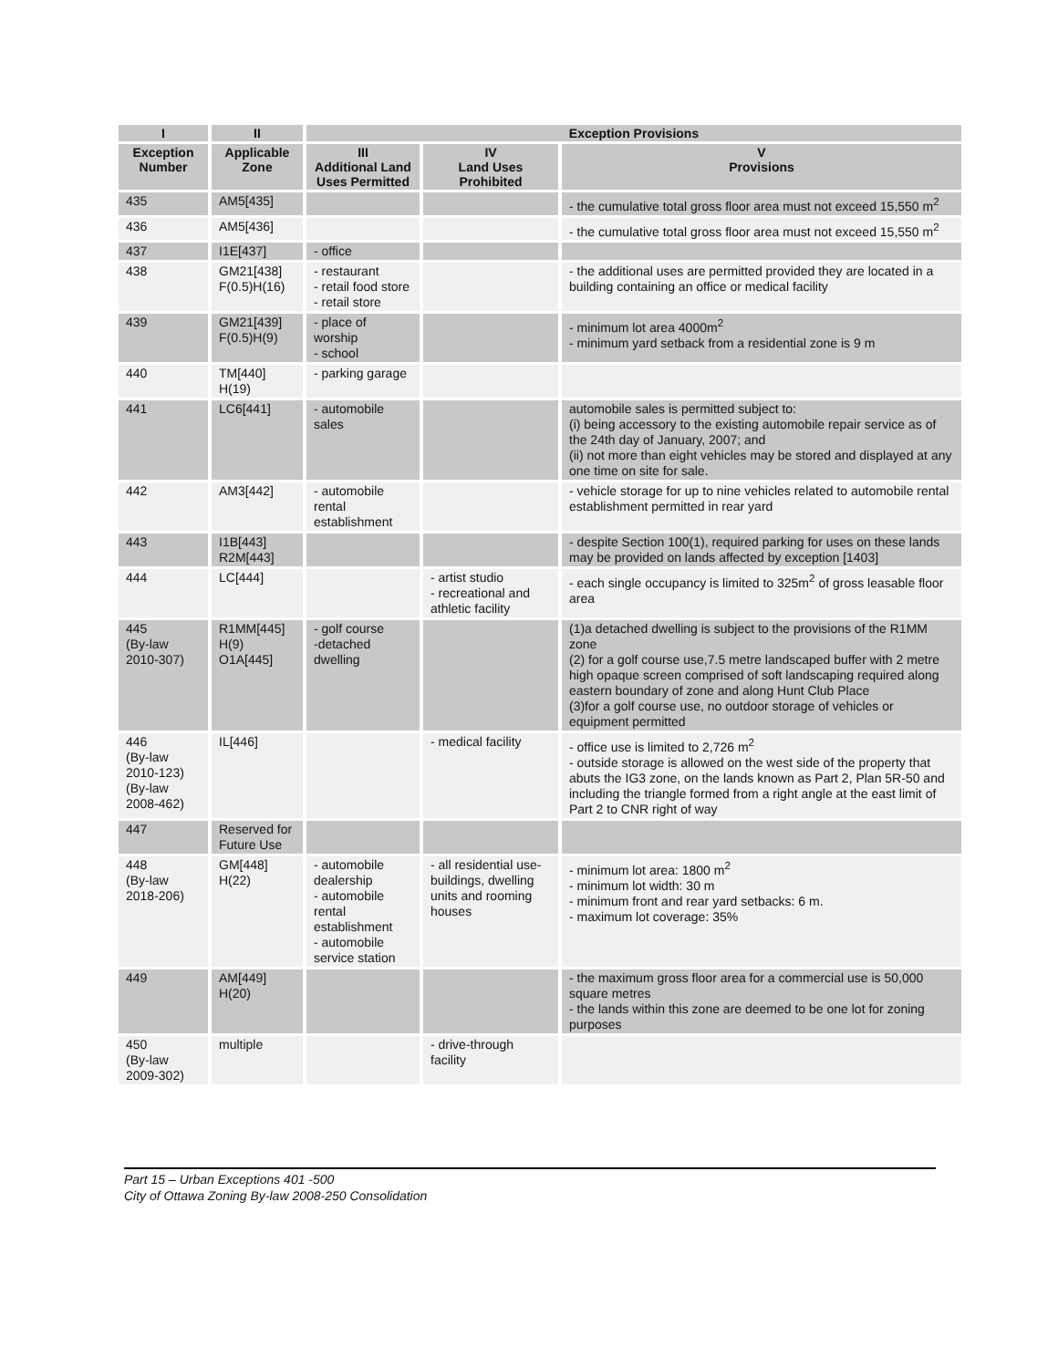| I | II | Exception Provisions | | |
| --- | --- | --- | --- | --- |
| Exception Number | Applicable Zone | III Additional Land Uses Permitted | IV Land Uses Prohibited | V Provisions |
| 435 | AM5[435] | | | - the cumulative total gross floor area must not exceed 15,550 m<sup>2</sup> |
| 436 | AM5[436] | | | - the cumulative total gross floor area must not exceed 15,550 m<sup>2</sup> |
| 437 | I1E[437] | - office | | |
| 438 | GM21[438] F(0.5)H(16) | - restaurant - retail food store - retail store | | - the additional uses are permitted provided they are located in a building containing an office or medical facility |
| 439 | GM21[439] F(0.5)H(9) | - place of worship - school | | - minimum lot area 4000m<sup>2</sup> - minimum yard setback from a residential zone is 9 m |
| 440 | TM[440] H(19) | - parking garage | | |
| 441 | LC6[441] | - automobile sales | | automobile sales is permitted subject to: (i) being accessory to the existing automobile repair service as of the 24th day of January, 2007; and (ii) not more than eight vehicles may be stored and displayed at any one time on site for sale. |
| 442 | AM3[442] | - automobile rental establishment | | - vehicle storage for up to nine vehicles related to automobile rental establishment permitted in rear yard |
| 443 | I1B[443] R2M[443] | | | - despite Section 100(1), required parking for uses on these lands may be provided on lands affected by exception [1403] |
| 444 | LC[444] | | - artist studio - recreational and athletic facility | - each single occupancy is limited to 325m<sup>2</sup> of gross leasable floor area |
| 445 (By-law 2010-307) | R1MM[445] H(9) O1A[445] | - golf course -detached dwelling | | (1)a detached dwelling is subject to the provisions of the R1MM zone (2) for a golf course use,7.5 metre landscaped buffer with 2 metre high opaque screen comprised of soft landscaping required along eastern boundary of zone and along Hunt Club Place (3)for a golf course use, no outdoor storage of vehicles or equipment permitted |
| 446 (By-law 2010-123) (By-law 2008-462) | IL[446] | | - medical facility | - office use is limited to 2,726 m<sup>2</sup> - outside storage is allowed on the west side of the property that abuts the IG3 zone, on the lands known as Part 2, Plan 5R-50 and including the triangle formed from a right angle at the east limit of Part 2 to CNR right of way |
| 447 | Reserved for Future Use | | | |
| 448 (By-law 2018-206) | GM[448] H(22) | - automobile dealership - automobile rental establishment - automobile service station | - all residential use-buildings, dwelling units and rooming houses | - minimum lot area: 1800 m<sup>2</sup> - minimum lot width: 30 m - minimum front and rear yard setbacks: 6 m. - maximum lot coverage: 35% |
| 449 | AM[449] H(20) | | | - the maximum gross floor area for a commercial use is 50,000 square metres - the lands within this zone are deemed to be one lot for zoning purposes |
| 450 (By-law 2009-302) | multiple | | - drive-through facility | |
Part 15 – Urban Exceptions 401 -500
City of Ottawa Zoning By-law 2008-250 Consolidation